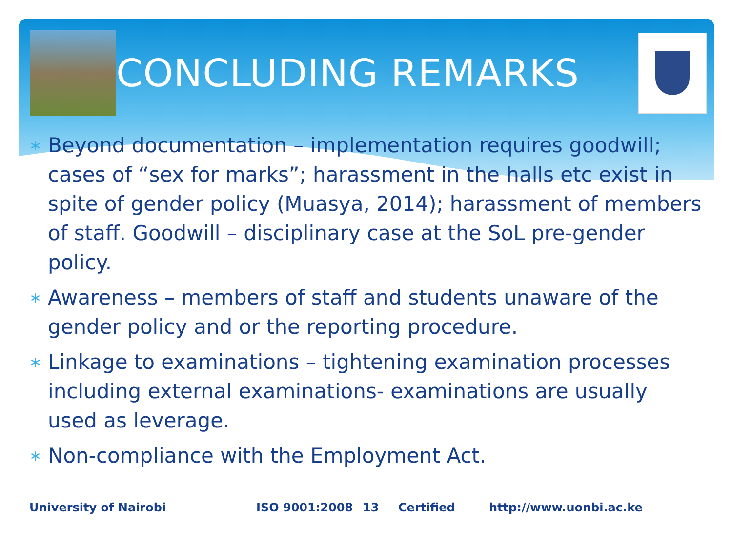CONCLUDING REMARKS
∗ Beyond documentation – implementation requires goodwill; cases of “sex for marks”; harassment in the halls etc exist in spite of gender policy (Muasya, 2014); harassment of members of staff. Goodwill – disciplinary case at the SoL pre-gender policy.
∗ Awareness – members of staff and students unaware of the gender policy and or the reporting procedure.
∗ Linkage to examinations – tightening examination processes including external examinations- examinations are usually used as leverage.
∗ Non-compliance with the Employment Act.
University of Nairobi ISO 9001:2008 13 Certified http://www.uonbi.ac.ke